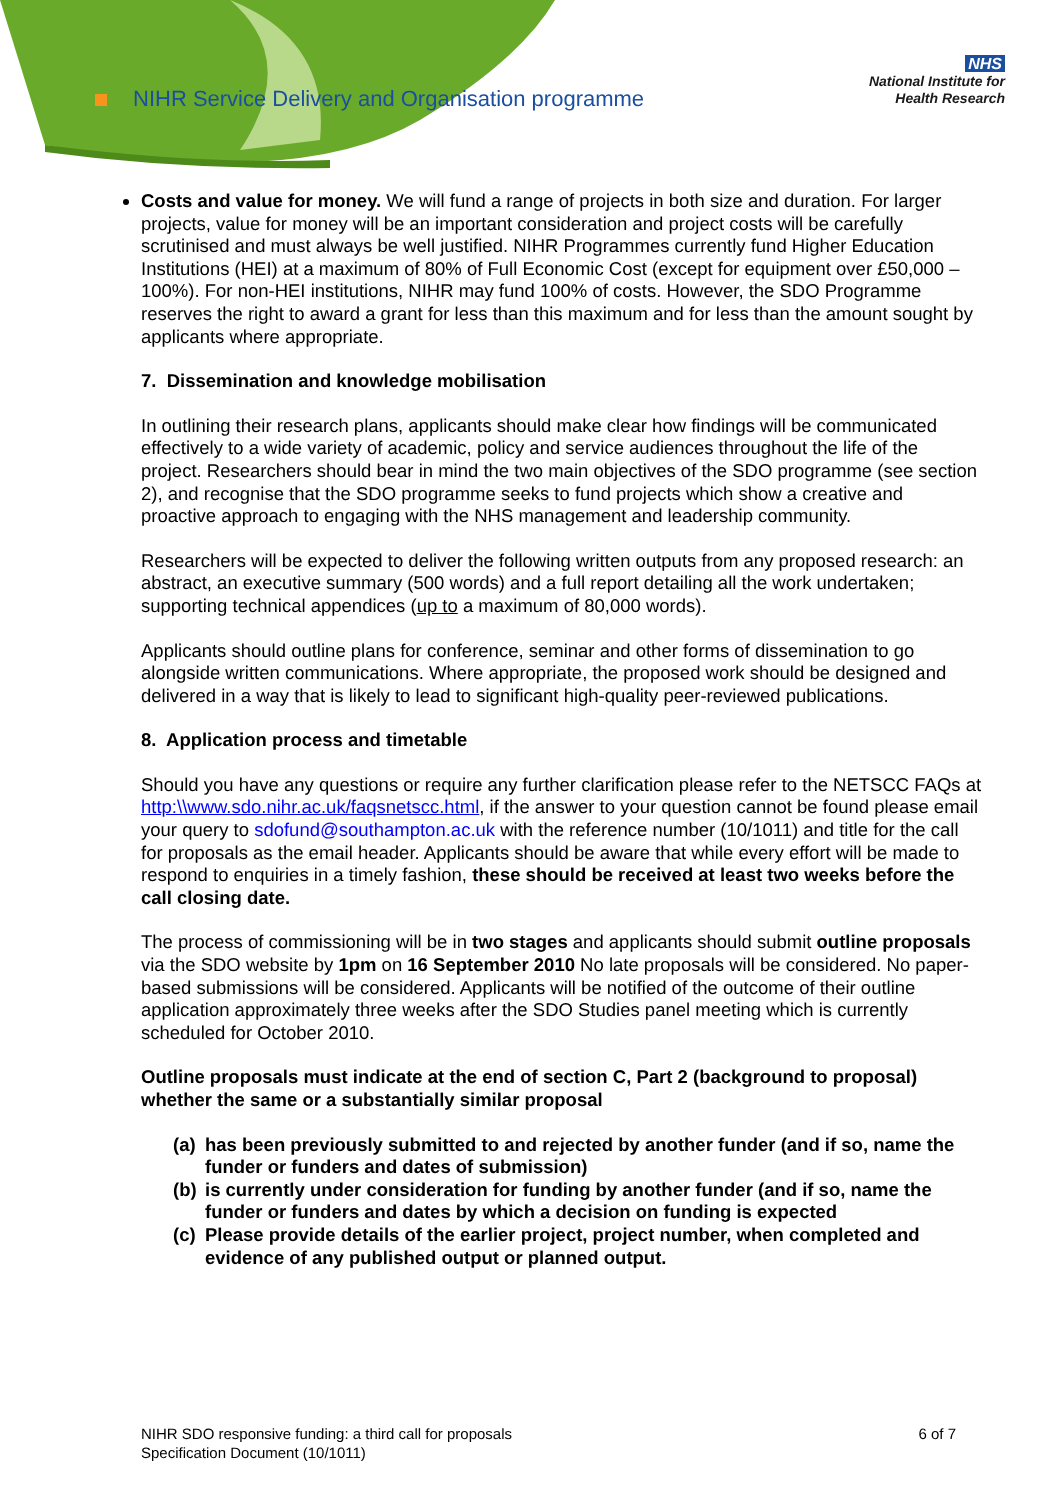NIHR Service Delivery and Organisation programme
NHS
National Institute for
Health Research
Costs and value for money. We will fund a range of projects in both size and duration. For larger projects, value for money will be an important consideration and project costs will be carefully scrutinised and must always be well justified. NIHR Programmes currently fund Higher Education Institutions (HEI) at a maximum of 80% of Full Economic Cost (except for equipment over £50,000 – 100%). For non-HEI institutions, NIHR may fund 100% of costs. However, the SDO Programme reserves the right to award a grant for less than this maximum and for less than the amount sought by applicants where appropriate.
7. Dissemination and knowledge mobilisation
In outlining their research plans, applicants should make clear how findings will be communicated effectively to a wide variety of academic, policy and service audiences throughout the life of the project. Researchers should bear in mind the two main objectives of the SDO programme (see section 2), and recognise that the SDO programme seeks to fund projects which show a creative and proactive approach to engaging with the NHS management and leadership community.
Researchers will be expected to deliver the following written outputs from any proposed research: an abstract, an executive summary (500 words) and a full report detailing all the work undertaken; supporting technical appendices (up to a maximum of 80,000 words).
Applicants should outline plans for conference, seminar and other forms of dissemination to go alongside written communications. Where appropriate, the proposed work should be designed and delivered in a way that is likely to lead to significant high-quality peer-reviewed publications.
8. Application process and timetable
Should you have any questions or require any further clarification please refer to the NETSCC FAQs at http:\\www.sdo.nihr.ac.uk/faqsnetscc.html, if the answer to your question cannot be found please email your query to sdofund@southampton.ac.uk with the reference number (10/1011) and title for the call for proposals as the email header. Applicants should be aware that while every effort will be made to respond to enquiries in a timely fashion, these should be received at least two weeks before the call closing date.
The process of commissioning will be in two stages and applicants should submit outline proposals via the SDO website by 1pm on 16 September 2010 No late proposals will be considered. No paper-based submissions will be considered. Applicants will be notified of the outcome of their outline application approximately three weeks after the SDO Studies panel meeting which is currently scheduled for October 2010.
Outline proposals must indicate at the end of section C, Part 2 (background to proposal) whether the same or a substantially similar proposal
(a) has been previously submitted to and rejected by another funder (and if so, name the funder or funders and dates of submission)
(b) is currently under consideration for funding by another funder (and if so, name the funder or funders and dates by which a decision on funding is expected
(c) Please provide details of the earlier project, project number, when completed and evidence of any published output or planned output.
NIHR SDO responsive funding: a third call for proposals
Specification Document (10/1011)
6 of 7